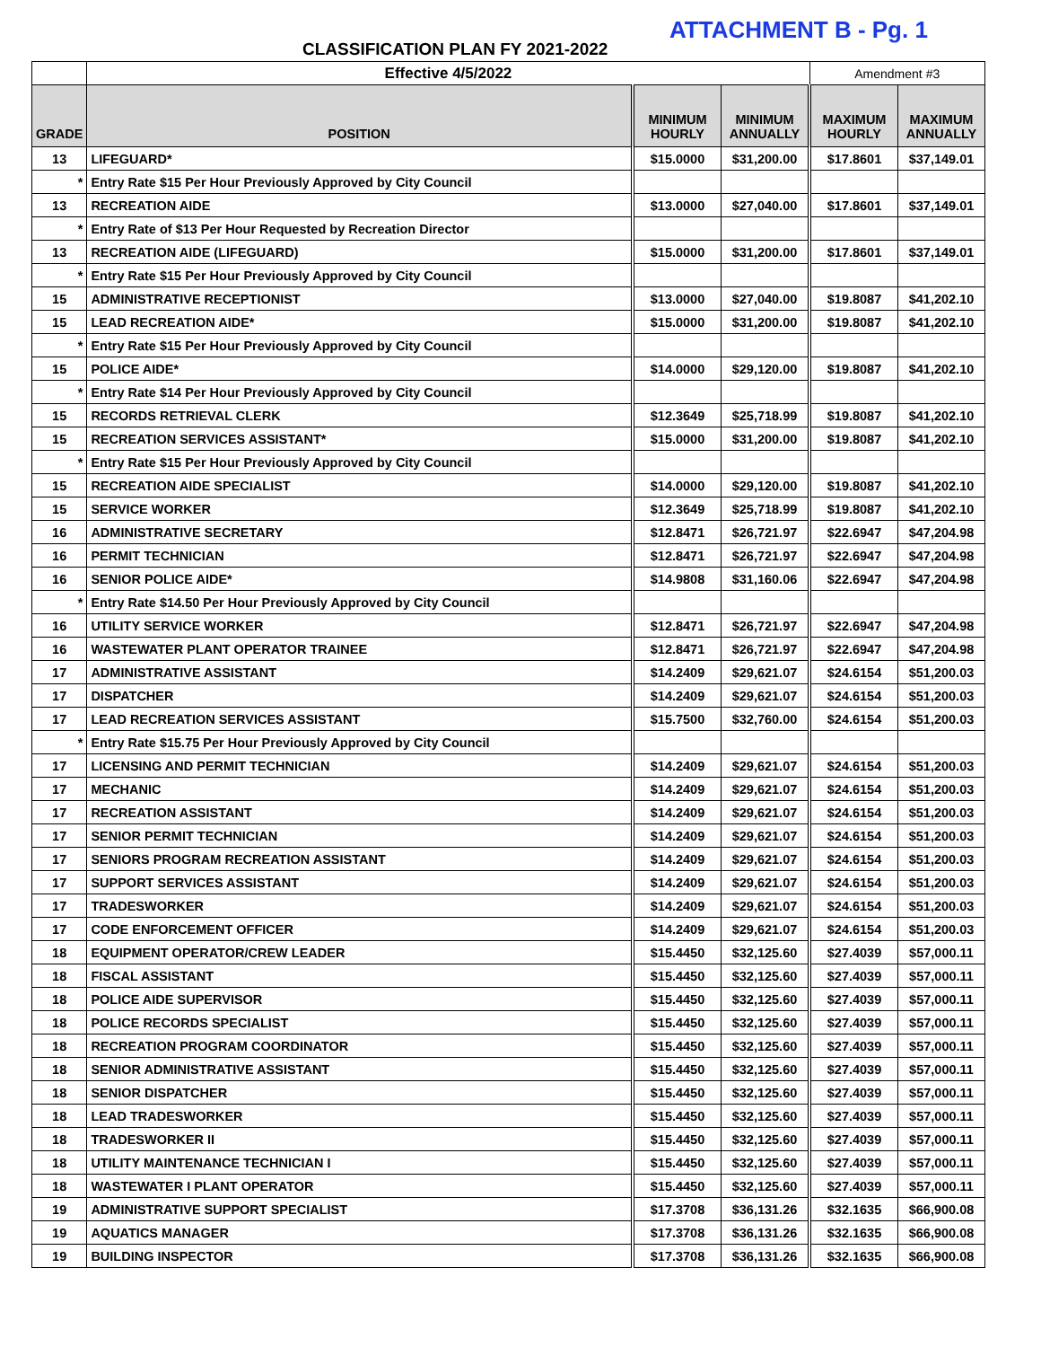ATTACHMENT B - Pg. 1
CLASSIFICATION PLAN FY 2021-2022
| | Effective 4/5/2022 | | | Amendment #3 | |
| --- | --- | --- | --- | --- | --- |
| GRADE | POSITION | MINIMUM HOURLY | MINIMUM ANNUALLY | MAXIMUM HOURLY | MAXIMUM ANNUALLY |
| 13 | LIFEGUARD* | $15.0000 | $31,200.00 | $17.8601 | $37,149.01 |
| * | Entry Rate $15 Per Hour Previously Approved by City Council | | | | |
| 13 | RECREATION AIDE | $13.0000 | $27,040.00 | $17.8601 | $37,149.01 |
| * | Entry Rate of $13 Per Hour Requested by Recreation Director | | | | |
| 13 | RECREATION AIDE (LIFEGUARD) | $15.0000 | $31,200.00 | $17.8601 | $37,149.01 |
| * | Entry Rate $15 Per Hour Previously Approved by City Council | | | | |
| 15 | ADMINISTRATIVE RECEPTIONIST | $13.0000 | $27,040.00 | $19.8087 | $41,202.10 |
| 15 | LEAD RECREATION AIDE* | $15.0000 | $31,200.00 | $19.8087 | $41,202.10 |
| * | Entry Rate $15 Per Hour Previously Approved by City Council | | | | |
| 15 | POLICE AIDE* | $14.0000 | $29,120.00 | $19.8087 | $41,202.10 |
| * | Entry Rate $14 Per Hour Previously Approved by City Council | | | | |
| 15 | RECORDS RETRIEVAL CLERK | $12.3649 | $25,718.99 | $19.8087 | $41,202.10 |
| 15 | RECREATION SERVICES ASSISTANT* | $15.0000 | $31,200.00 | $19.8087 | $41,202.10 |
| * | Entry Rate $15 Per Hour Previously Approved by City Council | | | | |
| 15 | RECREATION AIDE SPECIALIST | $14.0000 | $29,120.00 | $19.8087 | $41,202.10 |
| 15 | SERVICE WORKER | $12.3649 | $25,718.99 | $19.8087 | $41,202.10 |
| 16 | ADMINISTRATIVE SECRETARY | $12.8471 | $26,721.97 | $22.6947 | $47,204.98 |
| 16 | PERMIT TECHNICIAN | $12.8471 | $26,721.97 | $22.6947 | $47,204.98 |
| 16 | SENIOR POLICE AIDE* | $14.9808 | $31,160.06 | $22.6947 | $47,204.98 |
| * | Entry Rate $14.50 Per Hour Previously Approved by City Council | | | | |
| 16 | UTILITY SERVICE WORKER | $12.8471 | $26,721.97 | $22.6947 | $47,204.98 |
| 16 | WASTEWATER PLANT OPERATOR TRAINEE | $12.8471 | $26,721.97 | $22.6947 | $47,204.98 |
| 17 | ADMINISTRATIVE ASSISTANT | $14.2409 | $29,621.07 | $24.6154 | $51,200.03 |
| 17 | DISPATCHER | $14.2409 | $29,621.07 | $24.6154 | $51,200.03 |
| 17 | LEAD RECREATION SERVICES ASSISTANT | $15.7500 | $32,760.00 | $24.6154 | $51,200.03 |
| * | Entry Rate $15.75 Per Hour Previously Approved by City Council | | | | |
| 17 | LICENSING AND PERMIT TECHNICIAN | $14.2409 | $29,621.07 | $24.6154 | $51,200.03 |
| 17 | MECHANIC | $14.2409 | $29,621.07 | $24.6154 | $51,200.03 |
| 17 | RECREATION ASSISTANT | $14.2409 | $29,621.07 | $24.6154 | $51,200.03 |
| 17 | SENIOR PERMIT TECHNICIAN | $14.2409 | $29,621.07 | $24.6154 | $51,200.03 |
| 17 | SENIORS PROGRAM RECREATION ASSISTANT | $14.2409 | $29,621.07 | $24.6154 | $51,200.03 |
| 17 | SUPPORT SERVICES ASSISTANT | $14.2409 | $29,621.07 | $24.6154 | $51,200.03 |
| 17 | TRADESWORKER | $14.2409 | $29,621.07 | $24.6154 | $51,200.03 |
| 17 | CODE ENFORCEMENT OFFICER | $14.2409 | $29,621.07 | $24.6154 | $51,200.03 |
| 18 | EQUIPMENT OPERATOR/CREW LEADER | $15.4450 | $32,125.60 | $27.4039 | $57,000.11 |
| 18 | FISCAL ASSISTANT | $15.4450 | $32,125.60 | $27.4039 | $57,000.11 |
| 18 | POLICE AIDE SUPERVISOR | $15.4450 | $32,125.60 | $27.4039 | $57,000.11 |
| 18 | POLICE RECORDS SPECIALIST | $15.4450 | $32,125.60 | $27.4039 | $57,000.11 |
| 18 | RECREATION PROGRAM COORDINATOR | $15.4450 | $32,125.60 | $27.4039 | $57,000.11 |
| 18 | SENIOR ADMINISTRATIVE ASSISTANT | $15.4450 | $32,125.60 | $27.4039 | $57,000.11 |
| 18 | SENIOR DISPATCHER | $15.4450 | $32,125.60 | $27.4039 | $57,000.11 |
| 18 | LEAD TRADESWORKER | $15.4450 | $32,125.60 | $27.4039 | $57,000.11 |
| 18 | TRADESWORKER II | $15.4450 | $32,125.60 | $27.4039 | $57,000.11 |
| 18 | UTILITY MAINTENANCE TECHNICIAN I | $15.4450 | $32,125.60 | $27.4039 | $57,000.11 |
| 18 | WASTEWATER I PLANT OPERATOR | $15.4450 | $32,125.60 | $27.4039 | $57,000.11 |
| 19 | ADMINISTRATIVE SUPPORT SPECIALIST | $17.3708 | $36,131.26 | $32.1635 | $66,900.08 |
| 19 | AQUATICS MANAGER | $17.3708 | $36,131.26 | $32.1635 | $66,900.08 |
| 19 | BUILDING INSPECTOR | $17.3708 | $36,131.26 | $32.1635 | $66,900.08 |